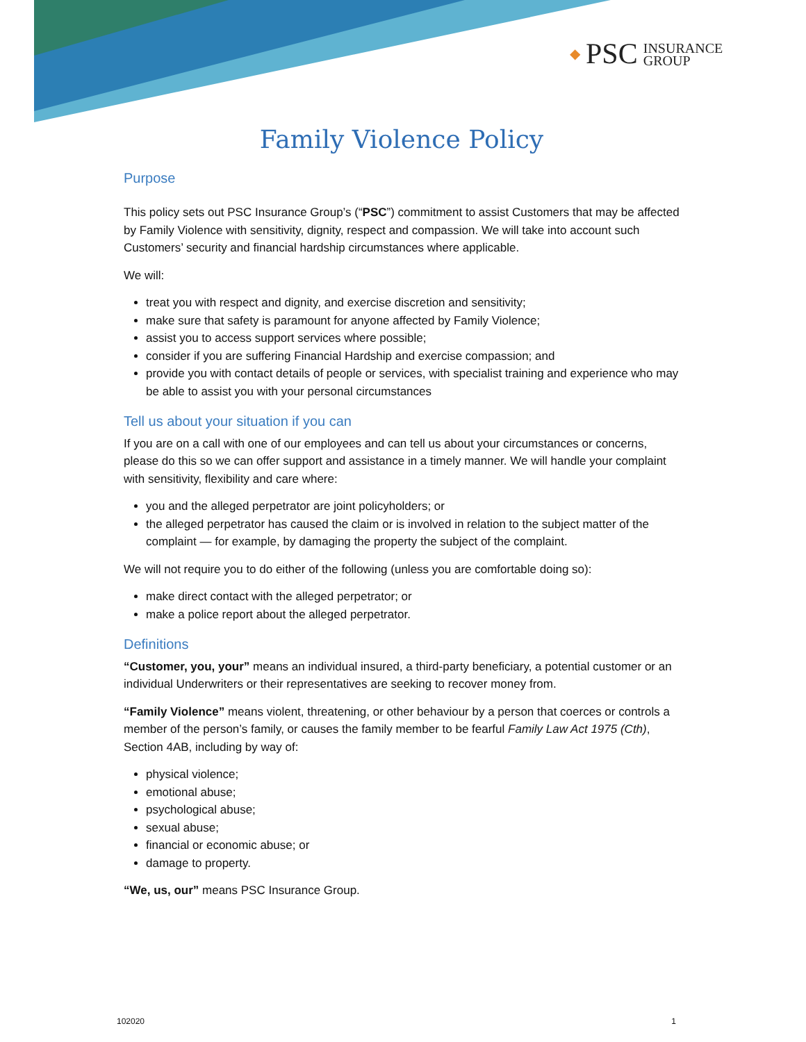◆ PSC INSURANCE
GROUP
Family Violence Policy
Purpose
This policy sets out PSC Insurance Group’s (“PSC”) commitment to assist Customers that may be affected by Family Violence with sensitivity, dignity, respect and compassion. We will take into account such Customers’ security and financial hardship circumstances where applicable.
We will:
treat you with respect and dignity, and exercise discretion and sensitivity;
make sure that safety is paramount for anyone affected by Family Violence;
assist you to access support services where possible;
consider if you are suffering Financial Hardship and exercise compassion; and
provide you with contact details of people or services, with specialist training and experience who may be able to assist you with your personal circumstances
Tell us about your situation if you can
If you are on a call with one of our employees and can tell us about your circumstances or concerns, please do this so we can offer support and assistance in a timely manner. We will handle your complaint with sensitivity, flexibility and care where:
you and the alleged perpetrator are joint policyholders; or
the alleged perpetrator has caused the claim or is involved in relation to the subject matter of the complaint — for example, by damaging the property the subject of the complaint.
We will not require you to do either of the following (unless you are comfortable doing so):
make direct contact with the alleged perpetrator; or
make a police report about the alleged perpetrator.
Definitions
“Customer, you, your” means an individual insured, a third-party beneficiary, a potential customer or an individual Underwriters or their representatives are seeking to recover money from.
“Family Violence” means violent, threatening, or other behaviour by a person that coerces or controls a member of the person’s family, or causes the family member to be fearful Family Law Act 1975 (Cth), Section 4AB, including by way of:
physical violence;
emotional abuse;
psychological abuse;
sexual abuse;
financial or economic abuse; or
damage to property.
“We, us, our” means PSC Insurance Group.
102020 1